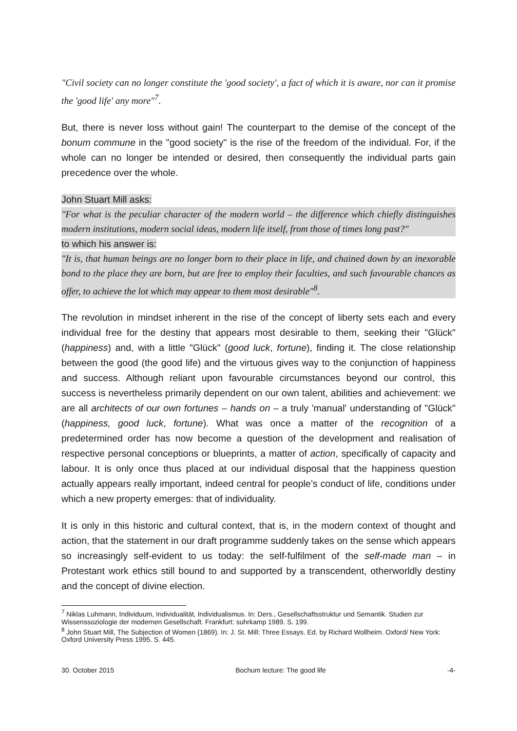"Civil society can no longer constitute the 'good society', a fact of which it is aware, nor can it promise the 'good life' any more"<sup>7</sup>.
But, there is never loss without gain! The counterpart to the demise of the concept of the bonum commune in the "good society" is the rise of the freedom of the individual. For, if the whole can no longer be intended or desired, then consequently the individual parts gain precedence over the whole.
John Stuart Mill asks:
"For what is the peculiar character of the modern world – the difference which chiefly distinguishes modern institutions, modern social ideas, modern life itself, from those of times long past?"
to which his answer is:
"It is, that human beings are no longer born to their place in life, and chained down by an inexorable bond to the place they are born, but are free to employ their faculties, and such favourable chances as offer, to achieve the lot which may appear to them most desirable"<sup>8</sup>.
The revolution in mindset inherent in the rise of the concept of liberty sets each and every individual free for the destiny that appears most desirable to them, seeking their "Glück" (happiness) and, with a little "Glück" (good luck, fortune), finding it. The close relationship between the good (the good life) and the virtuous gives way to the conjunction of happiness and success. Although reliant upon favourable circumstances beyond our control, this success is nevertheless primarily dependent on our own talent, abilities and achievement: we are all architects of our own fortunes – hands on – a truly 'manual' understanding of "Glück" (happiness, good luck, fortune). What was once a matter of the recognition of a predetermined order has now become a question of the development and realisation of respective personal conceptions or blueprints, a matter of action, specifically of capacity and labour. It is only once thus placed at our individual disposal that the happiness question actually appears really important, indeed central for people’s conduct of life, conditions under which a new property emerges: that of individuality.
It is only in this historic and cultural context, that is, in the modern context of thought and action, that the statement in our draft programme suddenly takes on the sense which appears so increasingly self-evident to us today: the self-fulfilment of the self-made man – in Protestant work ethics still bound to and supported by a transcendent, otherworldly destiny and the concept of divine election.
<sup>7</sup> Niklas Luhmann, Individuum, Individualität, Individualismus. In: Ders., Gesellschaftsstruktur und Semantik. Studien zur Wissenssoziologie der modernen Gesellschaft. Frankfurt: suhrkamp 1989. S. 199.
<sup>8</sup> John Stuart Mill, The Subjection of Women (1869). In: J. St. Mill: Three Essays. Ed. by Richard Wollheim. Oxford/ New York: Oxford University Press 1995. S. 445.
30. October 2015 Bochum lecture: The good life -4-